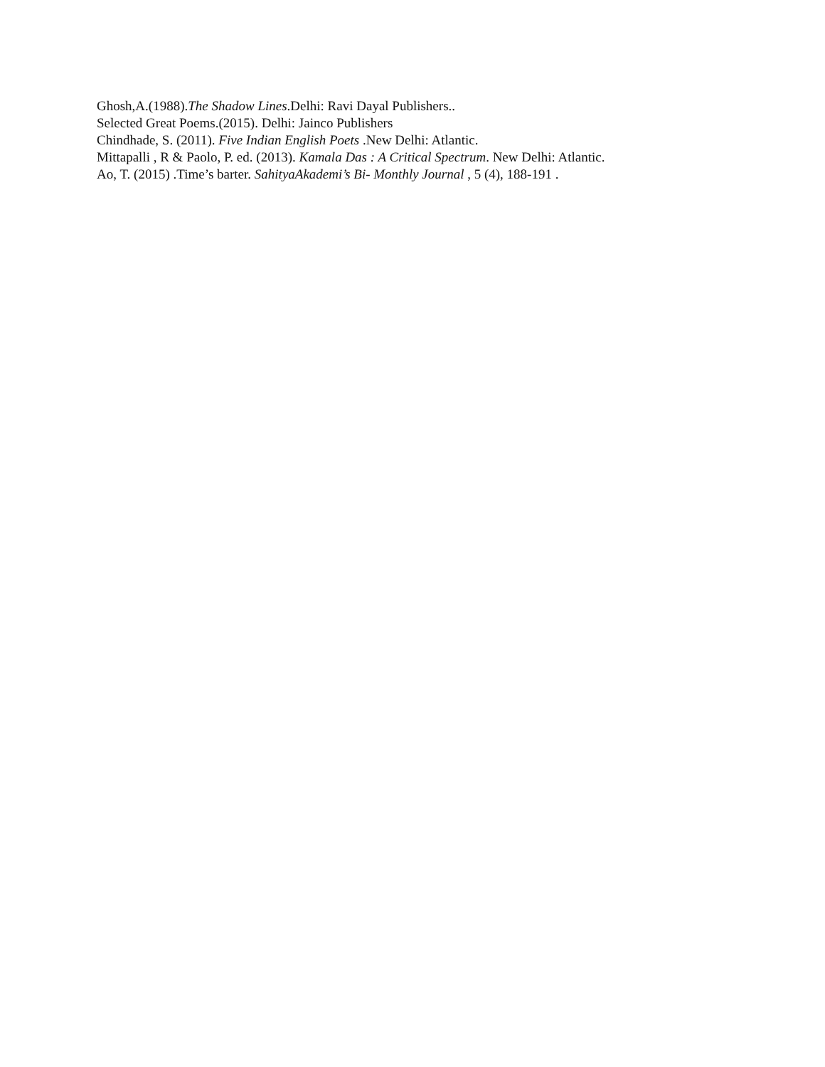Ghosh,A.(1988).The Shadow Lines.Delhi: Ravi Dayal Publishers..
Selected Great Poems.(2015). Delhi: Jainco Publishers
Chindhade, S. (2011). Five Indian English Poets .New Delhi: Atlantic.
Mittapalli , R & Paolo, P. ed. (2013). Kamala Das : A Critical Spectrum. New Delhi: Atlantic.
Ao, T. (2015) .Time’s barter. SahityaAkademi’s Bi- Monthly Journal , 5 (4), 188-191 .